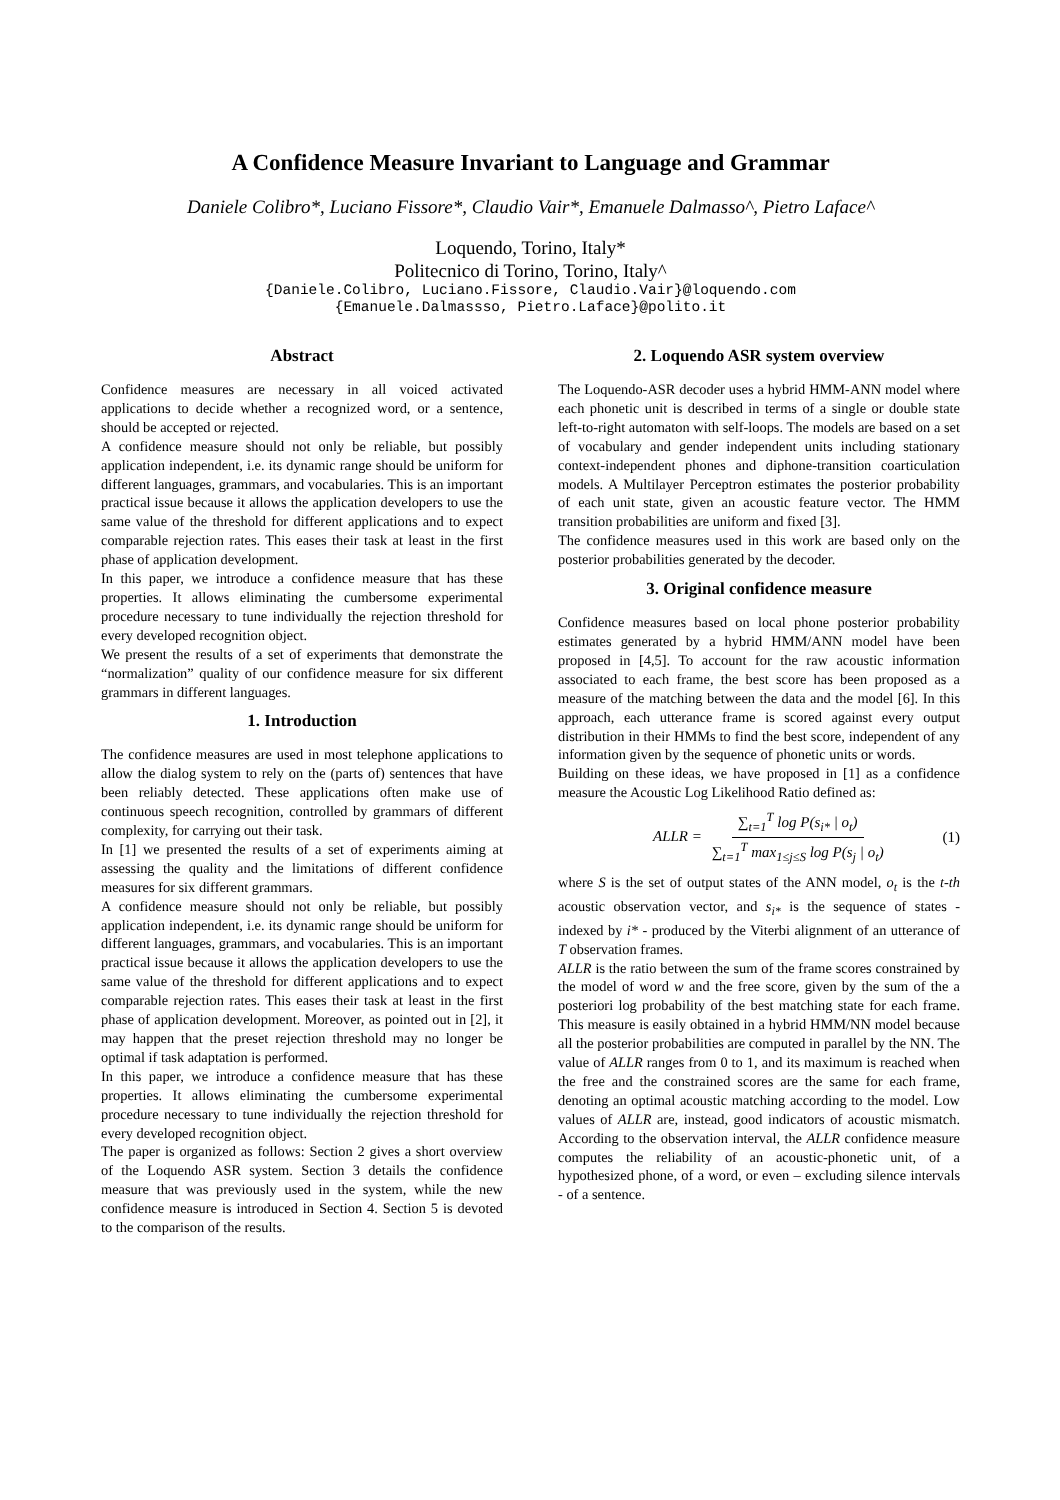A Confidence Measure Invariant to Language and Grammar
Daniele Colibro*, Luciano Fissore*, Claudio Vair*, Emanuele Dalmasso^, Pietro Laface^
Loquendo, Torino, Italy*
Politecnico di Torino, Torino, Italy^
{Daniele.Colibro, Luciano.Fissore, Claudio.Vair}@loquendo.com
{Emanuele.Dalmassso, Pietro.Laface}@polito.it
Abstract
Confidence measures are necessary in all voiced activated applications to decide whether a recognized word, or a sentence, should be accepted or rejected.
A confidence measure should not only be reliable, but possibly application independent, i.e. its dynamic range should be uniform for different languages, grammars, and vocabularies. This is an important practical issue because it allows the application developers to use the same value of the threshold for different applications and to expect comparable rejection rates. This eases their task at least in the first phase of application development.
In this paper, we introduce a confidence measure that has these properties. It allows eliminating the cumbersome experimental procedure necessary to tune individually the rejection threshold for every developed recognition object.
We present the results of a set of experiments that demonstrate the “normalization” quality of our confidence measure for six different grammars in different languages.
1. Introduction
The confidence measures are used in most telephone applications to allow the dialog system to rely on the (parts of) sentences that have been reliably detected. These applications often make use of continuous speech recognition, controlled by grammars of different complexity, for carrying out their task.
In [1] we presented the results of a set of experiments aiming at assessing the quality and the limitations of different confidence measures for six different grammars.
A confidence measure should not only be reliable, but possibly application independent, i.e. its dynamic range should be uniform for different languages, grammars, and vocabularies. This is an important practical issue because it allows the application developers to use the same value of the threshold for different applications and to expect comparable rejection rates. This eases their task at least in the first phase of application development. Moreover, as pointed out in [2], it may happen that the preset rejection threshold may no longer be optimal if task adaptation is performed.
In this paper, we introduce a confidence measure that has these properties. It allows eliminating the cumbersome experimental procedure necessary to tune individually the rejection threshold for every developed recognition object.
The paper is organized as follows: Section 2 gives a short overview of the Loquendo ASR system. Section 3 details the confidence measure that was previously used in the system, while the new confidence measure is introduced in Section 4. Section 5 is devoted to the comparison of the results.
2. Loquendo ASR system overview
The Loquendo-ASR decoder uses a hybrid HMM-ANN model where each phonetic unit is described in terms of a single or double state left-to-right automaton with self-loops. The models are based on a set of vocabulary and gender independent units including stationary context-independent phones and diphone-transition coarticulation models. A Multilayer Perceptron estimates the posterior probability of each unit state, given an acoustic feature vector. The HMM transition probabilities are uniform and fixed [3].
The confidence measures used in this work are based only on the posterior probabilities generated by the decoder.
3. Original confidence measure
Confidence measures based on local phone posterior probability estimates generated by a hybrid HMM/ANN model have been proposed in [4,5]. To account for the raw acoustic information associated to each frame, the best score has been proposed as a measure of the matching between the data and the model [6]. In this approach, each utterance frame is scored against every output distribution in their HMMs to find the best score, independent of any information given by the sequence of phonetic units or words.
Building on these ideas, we have proposed in [1] as a confidence measure the Acoustic Log Likelihood Ratio defined as:
ALLR = ∑<sub>t=1</sub><sup>T</sup> log P(s<sub>i*</sub> | o<sub>t</sub>) ∑<sub>t=1</sub><sup>T</sup> max<sub>1≤j≤S</sub> log P(s<sub>j</sub> | o<sub>t</sub>) (1)
where S is the set of output states of the ANN model, o<sub>t</sub> is the t-th acoustic observation vector, and s<sub>i*</sub> is the sequence of states - indexed by i* - produced by the Viterbi alignment of an utterance of T observation frames.
ALLR is the ratio between the sum of the frame scores constrained by the model of word w and the free score, given by the sum of the a posteriori log probability of the best matching state for each frame. This measure is easily obtained in a hybrid HMM/NN model because all the posterior probabilities are computed in parallel by the NN. The value of ALLR ranges from 0 to 1, and its maximum is reached when the free and the constrained scores are the same for each frame, denoting an optimal acoustic matching according to the model. Low values of ALLR are, instead, good indicators of acoustic mismatch. According to the observation interval, the ALLR confidence measure computes the reliability of an acoustic-phonetic unit, of a hypothesized phone, of a word, or even – excluding silence intervals - of a sentence.